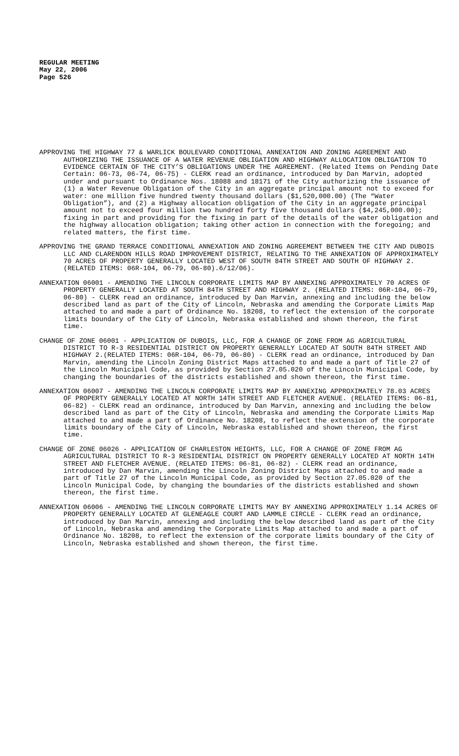REGULAR MEETING
May 22, 2006
Page 526
APPROVING THE HIGHWAY 77 & WARLICK BOULEVARD CONDITIONAL ANNEXATION AND ZONING AGREEMENT AND AUTHORIZING THE ISSUANCE OF A WATER REVENUE OBLIGATION AND HIGHWAY ALLOCATION OBLIGATION TO EVIDENCE CERTAIN OF THE CITY’S OBLIGATIONS UNDER THE AGREEMENT. (Related Items on Pending Date Certain: 06-73, 06-74, 06-75) - CLERK read an ordinance, introduced by Dan Marvin, adopted under and pursuant to Ordinance Nos. 18088 and 18171 of the City authorizing the issuance of (1) a Water Revenue Obligation of the City in an aggregate principal amount not to exceed for water: one million five hundred twenty thousand dollars ($1,520,000.00) (The “Water Obligation”), and (2) a Highway allocation obligation of the City in an aggregate principal amount not to exceed four million two hundred forty five thousand dollars ($4,245,000.00); fixing in part and providing for the fixing in part of the details of the water obligation and the highway allocation obligation; taking other action in connection with the foregoing; and related matters, the first time.
APPROVING THE GRAND TERRACE CONDITIONAL ANNEXATION AND ZONING AGREEMENT BETWEEN THE CITY AND DUBOIS LLC AND CLARENDON HILLS ROAD IMPROVEMENT DISTRICT, RELATING TO THE ANNEXATION OF APPROXIMATELY 70 ACRES OF PROPERTY GENERALLY LOCATED WEST OF SOUTH 84TH STREET AND SOUTH OF HIGHWAY 2. (RELATED ITEMS: 06R-104, 06-79, 06-80).6/12/06).
ANNEXATION 06001 - AMENDING THE LINCOLN CORPORATE LIMITS MAP BY ANNEXING APPROXIMATELY 70 ACRES OF PROPERTY GENERALLY LOCATED AT SOUTH 84TH STREET AND HIGHWAY 2. (RELATED ITEMS: 06R-104, 06-79, 06-80) - CLERK read an ordinance, introduced by Dan Marvin, annexing and including the below described land as part of the City of Lincoln, Nebraska and amending the Corporate Limits Map attached to and made a part of Ordinance No. 18208, to reflect the extension of the corporate limits boundary of the City of Lincoln, Nebraska established and shown thereon, the first time.
CHANGE OF ZONE 06001 - APPLICATION OF DUBOIS, LLC, FOR A CHANGE OF ZONE FROM AG AGRICULTURAL DISTRICT TO R-3 RESIDENTIAL DISTRICT ON PROPERTY GENERALLY LOCATED AT SOUTH 84TH STREET AND HIGHWAY 2.(RELATED ITEMS: 06R-104, 06-79, 06-80) - CLERK read an ordinance, introduced by Dan Marvin, amending the Lincoln Zoning District Maps attached to and made a part of Title 27 of the Lincoln Municipal Code, as provided by Section 27.05.020 of the Lincoln Municipal Code, by changing the boundaries of the districts established and shown thereon, the first time.
ANNEXATION 06007 - AMENDING THE LINCOLN CORPORATE LIMITS MAP BY ANNEXING APPROXIMATELY 78.03 ACRES OF PROPERTY GENERALLY LOCATED AT NORTH 14TH STREET AND FLETCHER AVENUE. (RELATED ITEMS: 06-81, 06-82) - CLERK read an ordinance, introduced by Dan Marvin, annexing and including the below described land as part of the City of Lincoln, Nebraska and amending the Corporate Limits Map attached to and made a part of Ordinance No. 18208, to reflect the extension of the corporate limits boundary of the City of Lincoln, Nebraska established and shown thereon, the first time.
CHANGE OF ZONE 06026 - APPLICATION OF CHARLESTON HEIGHTS, LLC, FOR A CHANGE OF ZONE FROM AG AGRICULTURAL DISTRICT TO R-3 RESIDENTIAL DISTRICT ON PROPERTY GENERALLY LOCATED AT NORTH 14TH STREET AND FLETCHER AVENUE. (RELATED ITEMS: 06-81, 06-82) - CLERK read an ordinance, introduced by Dan Marvin, amending the Lincoln Zoning District Maps attached to and made a part of Title 27 of the Lincoln Municipal Code, as provided by Section 27.05.020 of the Lincoln Municipal Code, by changing the boundaries of the districts established and shown thereon, the first time.
ANNEXATION 06006 - AMENDING THE LINCOLN CORPORATE LIMITS MAY BY ANNEXING APPROXIMATELY 1.14 ACRES OF PROPERTY GENERALLY LOCATED AT GLENEAGLE COURT AND LAMMLE CIRCLE - CLERK read an ordinance, introduced by Dan Marvin, annexing and including the below described land as part of the City of Lincoln, Nebraska and amending the Corporate Limits Map attached to and made a part of Ordinance No. 18208, to reflect the extension of the corporate limits boundary of the City of Lincoln, Nebraska established and shown thereon, the first time.